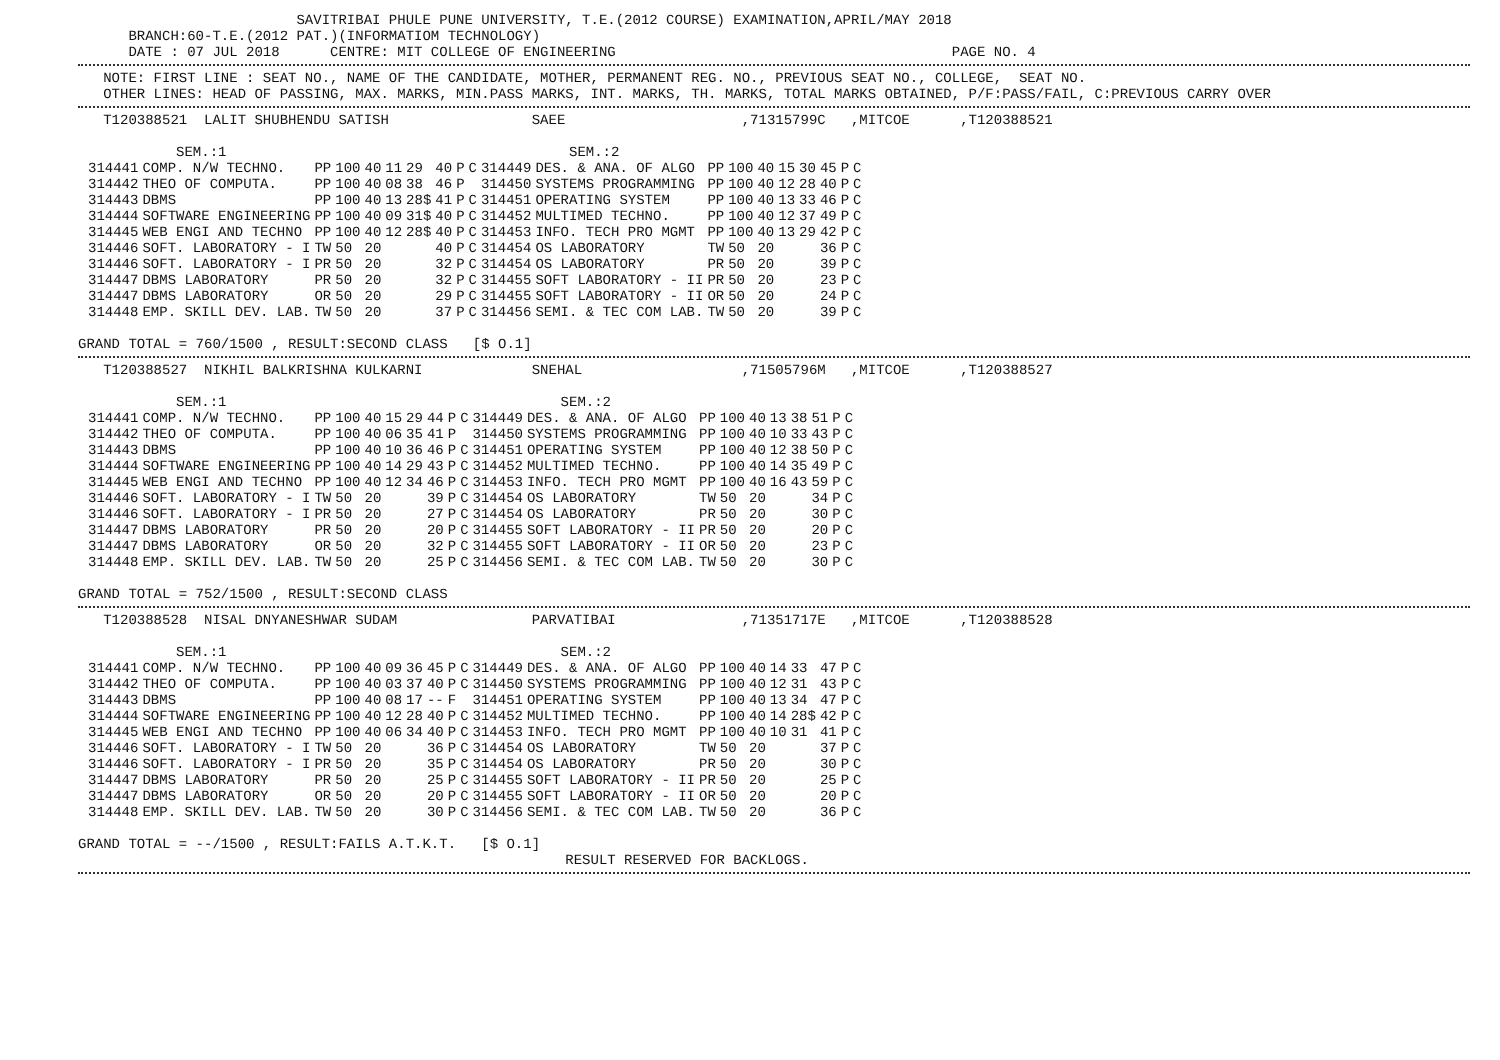SAVITRIBAI PHULE PUNE UNIVERSITY, T.E.(2012 COURSE) EXAMINATION,APRIL/MAY 2018
BRANCH:60-T.E.(2012 PAT.)(INFORMATIOM TECHNOLOGY)
DATE : 07 JUL 2018 CENTRE: MIT COLLEGE OF ENGINEERING PAGE NO. 4
NOTE: FIRST LINE : SEAT NO., NAME OF THE CANDIDATE, MOTHER, PERMANENT REG. NO., PREVIOUS SEAT NO., COLLEGE, SEAT NO.
OTHER LINES: HEAD OF PASSING, MAX. MARKS, MIN.PASS MARKS, INT. MARKS, TH. MARKS, TOTAL MARKS OBTAINED, P/F:PASS/FAIL, C:PREVIOUS CARRY OVER
T120388521 LALIT SHUBHENDU SATISH SAEE ,71315799C ,MITCOE ,T120388521
| | SEM.:1 | | | | | | | | | | SEM.:2 | | | | | | | | |
| 314441 | COMP. N/W TECHNO. | PP | 100 | 40 | 11 | 29 | 40 | P | C | 314449 | DES. & ANA. OF ALGO | PP | 100 | 40 | 15 | 30 | 45 | P | C |
| 314442 | THEO OF COMPUTA. | PP | 100 | 40 | 08 | 38 | 46 | P | | 314450 | SYSTEMS PROGRAMMING | PP | 100 | 40 | 12 | 28 | 40 | P | C |
| 314443 | DBMS | PP | 100 | 40 | 13 | 28$ | 41 | P | C | 314451 | OPERATING SYSTEM | PP | 100 | 40 | 13 | 33 | 46 | P | C |
| 314444 | SOFTWARE ENGINEERING | PP | 100 | 40 | 09 | 31$ | 40 | P | C | 314452 | MULTIMED TECHNO. | PP | 100 | 40 | 12 | 37 | 49 | P | C |
| 314445 | WEB ENGI AND TECHNO | PP | 100 | 40 | 12 | 28$ | 40 | P | C | 314453 | INFO. TECH PRO MGMT | PP | 100 | 40 | 13 | 29 | 42 | P | C |
| 314446 | SOFT. LABORATORY - I | TW | 50 | 20 | | | 40 | P | C | 314454 | OS LABORATORY | TW | 50 | 20 | | | 36 | P | C |
| 314446 | SOFT. LABORATORY - I | PR | 50 | 20 | | | 32 | P | C | 314454 | OS LABORATORY | PR | 50 | 20 | | | 39 | P | C |
| 314447 | DBMS LABORATORY | PR | 50 | 20 | | | 32 | P | C | 314455 | SOFT LABORATORY - II | PR | 50 | 20 | | | 23 | P | C |
| 314447 | DBMS LABORATORY | OR | 50 | 20 | | | 29 | P | C | 314455 | SOFT LABORATORY - II | OR | 50 | 20 | | | 24 | P | C |
| 314448 | EMP. SKILL DEV. LAB. | TW | 50 | 20 | | | 37 | P | C | 314456 | SEMI. & TEC COM LAB. | TW | 50 | 20 | | | 39 | P | C |
GRAND TOTAL = 760/1500 , RESULT:SECOND CLASS [$ O.1]
T120388527 NIKHIL BALKRISHNA KULKARNI SNEHAL ,71505796M ,MITCOE ,T120388527
| | SEM.:1 | | | | | | | | | | SEM.:2 | | | | | | | | |
| 314441 | COMP. N/W TECHNO. | PP | 100 | 40 | 15 | 29 | 44 | P | C | 314449 | DES. & ANA. OF ALGO | PP | 100 | 40 | 13 | 38 | 51 | P | C |
| 314442 | THEO OF COMPUTA. | PP | 100 | 40 | 06 | 35 | 41 | P | | 314450 | SYSTEMS PROGRAMMING | PP | 100 | 40 | 10 | 33 | 43 | P | C |
| 314443 | DBMS | PP | 100 | 40 | 10 | 36 | 46 | P | C | 314451 | OPERATING SYSTEM | PP | 100 | 40 | 12 | 38 | 50 | P | C |
| 314444 | SOFTWARE ENGINEERING | PP | 100 | 40 | 14 | 29 | 43 | P | C | 314452 | MULTIMED TECHNO. | PP | 100 | 40 | 14 | 35 | 49 | P | C |
| 314445 | WEB ENGI AND TECHNO | PP | 100 | 40 | 12 | 34 | 46 | P | C | 314453 | INFO. TECH PRO MGMT | PP | 100 | 40 | 16 | 43 | 59 | P | C |
| 314446 | SOFT. LABORATORY - I | TW | 50 | 20 | | | 39 | P | C | 314454 | OS LABORATORY | TW | 50 | 20 | | | 34 | P | C |
| 314446 | SOFT. LABORATORY - I | PR | 50 | 20 | | | 27 | P | C | 314454 | OS LABORATORY | PR | 50 | 20 | | | 30 | P | C |
| 314447 | DBMS LABORATORY | PR | 50 | 20 | | | 20 | P | C | 314455 | SOFT LABORATORY - II | PR | 50 | 20 | | | 20 | P | C |
| 314447 | DBMS LABORATORY | OR | 50 | 20 | | | 32 | P | C | 314455 | SOFT LABORATORY - II | OR | 50 | 20 | | | 23 | P | C |
| 314448 | EMP. SKILL DEV. LAB. | TW | 50 | 20 | | | 25 | P | C | 314456 | SEMI. & TEC COM LAB. | TW | 50 | 20 | | | 30 | P | C |
GRAND TOTAL = 752/1500 , RESULT:SECOND CLASS
T120388528 NISAL DNYANESHWAR SUDAM PARVATIBAI ,71351717E ,MITCOE ,T120388528
| | SEM.:1 | | | | | | | | | | SEM.:2 | | | | | | | | |
| 314441 | COMP. N/W TECHNO. | PP | 100 | 40 | 09 | 36 | 45 | P | C | 314449 | DES. & ANA. OF ALGO | PP | 100 | 40 | 14 | 33 | 47 | P | C |
| 314442 | THEO OF COMPUTA. | PP | 100 | 40 | 03 | 37 | 40 | P | C | 314450 | SYSTEMS PROGRAMMING | PP | 100 | 40 | 12 | 31 | 43 | P | C |
| 314443 | DBMS | PP | 100 | 40 | 08 | 17 | -- | F | | 314451 | OPERATING SYSTEM | PP | 100 | 40 | 13 | 34 | 47 | P | C |
| 314444 | SOFTWARE ENGINEERING | PP | 100 | 40 | 12 | 28 | 40 | P | C | 314452 | MULTIMED TECHNO. | PP | 100 | 40 | 14 | 28$ | 42 | P | C |
| 314445 | WEB ENGI AND TECHNO | PP | 100 | 40 | 06 | 34 | 40 | P | C | 314453 | INFO. TECH PRO MGMT | PP | 100 | 40 | 10 | 31 | 41 | P | C |
| 314446 | SOFT. LABORATORY - I | TW | 50 | 20 | | | 36 | P | C | 314454 | OS LABORATORY | TW | 50 | 20 | | | 37 | P | C |
| 314446 | SOFT. LABORATORY - I | PR | 50 | 20 | | | 35 | P | C | 314454 | OS LABORATORY | PR | 50 | 20 | | | 30 | P | C |
| 314447 | DBMS LABORATORY | PR | 50 | 20 | | | 25 | P | C | 314455 | SOFT LABORATORY - II | PR | 50 | 20 | | | 25 | P | C |
| 314447 | DBMS LABORATORY | OR | 50 | 20 | | | 20 | P | C | 314455 | SOFT LABORATORY - II | OR | 50 | 20 | | | 20 | P | C |
| 314448 | EMP. SKILL DEV. LAB. | TW | 50 | 20 | | | 30 | P | C | 314456 | SEMI. & TEC COM LAB. | TW | 50 | 20 | | | 36 | P | C |
GRAND TOTAL = --/1500 , RESULT:FAILS A.T.K.T. [$ O.1]
RESULT RESERVED FOR BACKLOGS.